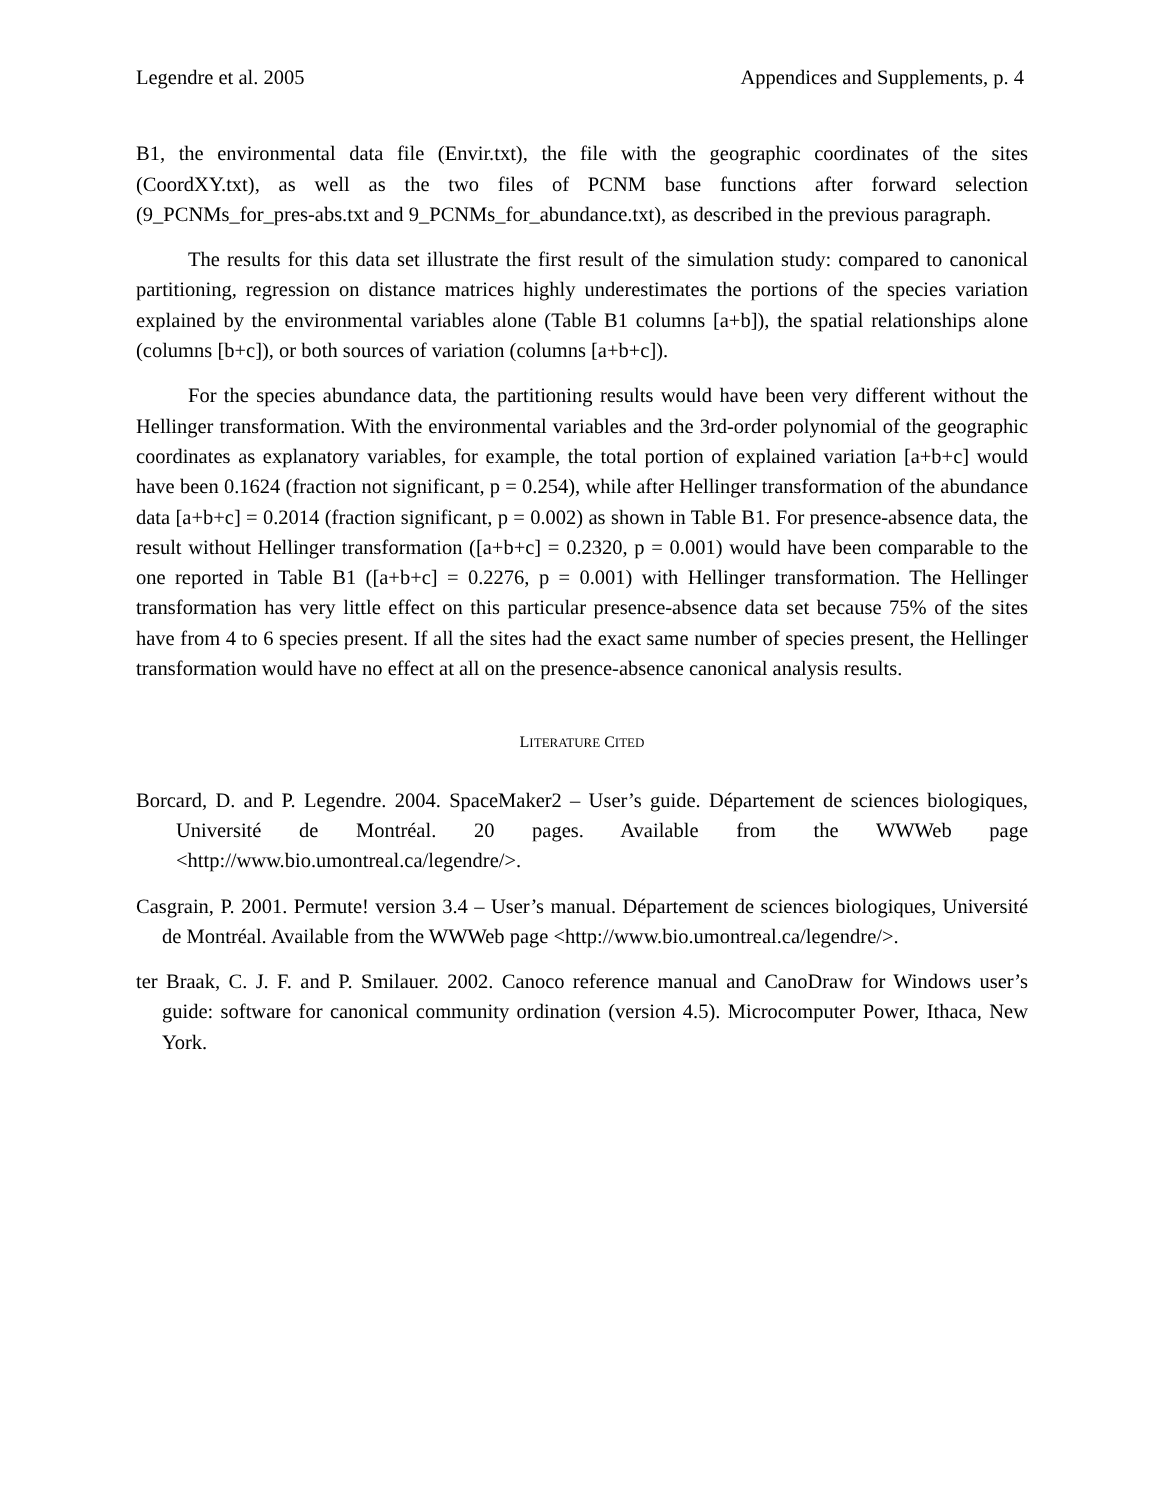Legendre et al. 2005 Appendices and Supplements, p. 4
B1, the environmental data file (Envir.txt), the file with the geographic coordinates of the sites (CoordXY.txt), as well as the two files of PCNM base functions after forward selection (9_PCNMs_for_pres-abs.txt and 9_PCNMs_for_abundance.txt), as described in the previous paragraph.
The results for this data set illustrate the first result of the simulation study: compared to canonical partitioning, regression on distance matrices highly underestimates the portions of the species variation explained by the environmental variables alone (Table B1 columns [a+b]), the spatial relationships alone (columns [b+c]), or both sources of variation (columns [a+b+c]).
For the species abundance data, the partitioning results would have been very different without the Hellinger transformation. With the environmental variables and the 3rd-order polynomial of the geographic coordinates as explanatory variables, for example, the total portion of explained variation [a+b+c] would have been 0.1624 (fraction not significant, p = 0.254), while after Hellinger transformation of the abundance data [a+b+c] = 0.2014 (fraction significant, p = 0.002) as shown in Table B1. For presence-absence data, the result without Hellinger transformation ([a+b+c] = 0.2320, p = 0.001) would have been comparable to the one reported in Table B1 ([a+b+c] = 0.2276, p = 0.001) with Hellinger transformation. The Hellinger transformation has very little effect on this particular presence-absence data set because 75% of the sites have from 4 to 6 species present. If all the sites had the exact same number of species present, the Hellinger transformation would have no effect at all on the presence-absence canonical analysis results.
LITERATURE CITED
Borcard, D. and P. Legendre. 2004. SpaceMaker2 – User’s guide. Département de sciences biologiques, Université de Montréal. 20 pages. Available from the WWWeb page <http://www.bio.umontreal.ca/legendre/>.
Casgrain, P. 2001. Permute! version 3.4 – User’s manual. Département de sciences biologiques, Université de Montréal. Available from the WWWeb page <http://www.bio.umontreal.ca/legendre/>.
ter Braak, C. J. F. and P. Smilauer. 2002. Canoco reference manual and CanoDraw for Windows user’s guide: software for canonical community ordination (version 4.5). Microcomputer Power, Ithaca, New York.